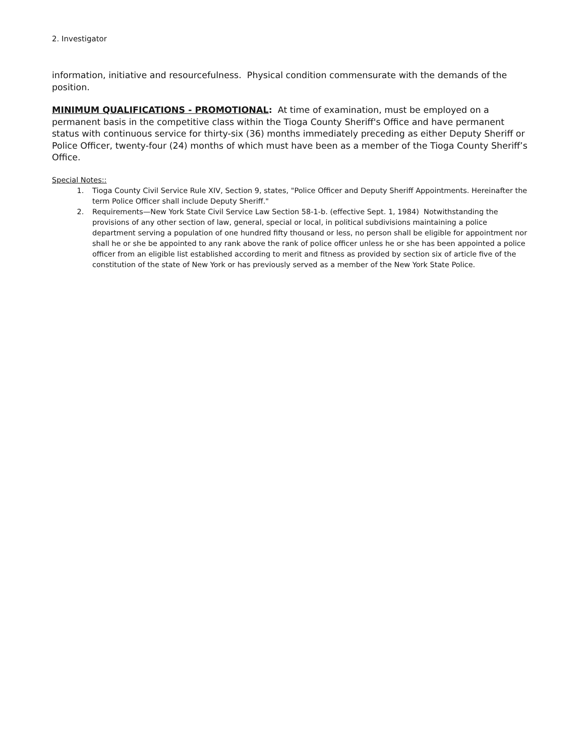2. Investigator
information, initiative and resourcefulness. Physical condition commensurate with the demands of the position.
MINIMUM QUALIFICATIONS - PROMOTIONAL: At time of examination, must be employed on a permanent basis in the competitive class within the Tioga County Sheriff's Office and have permanent status with continuous service for thirty-six (36) months immediately preceding as either Deputy Sheriff or Police Officer, twenty-four (24) months of which must have been as a member of the Tioga County Sheriff’s Office.
Special Notes::
1. Tioga County Civil Service Rule XIV, Section 9, states, "Police Officer and Deputy Sheriff Appointments. Hereinafter the term Police Officer shall include Deputy Sheriff."
2. Requirements—New York State Civil Service Law Section 58-1-b. (effective Sept. 1, 1984) Notwithstanding the provisions of any other section of law, general, special or local, in political subdivisions maintaining a police department serving a population of one hundred fifty thousand or less, no person shall be eligible for appointment nor shall he or she be appointed to any rank above the rank of police officer unless he or she has been appointed a police officer from an eligible list established according to merit and fitness as provided by section six of article five of the constitution of the state of New York or has previously served as a member of the New York State Police.